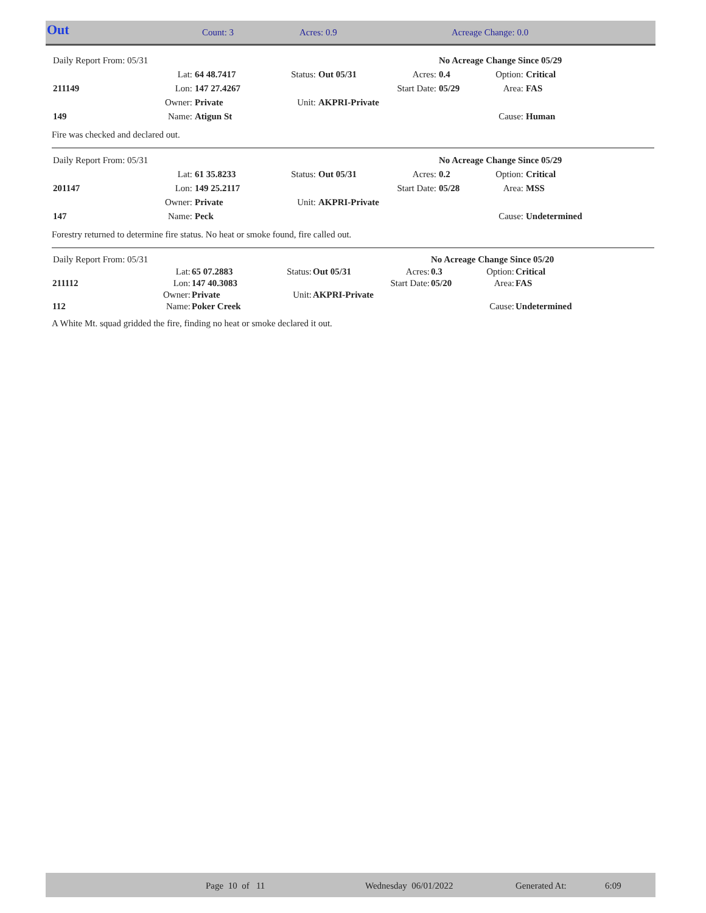| Out | Count: 3 | Acres: 0.9 | Acreage Change: 0.0 |
| Daily Report From: 05/31 | | | | | | No Acreage Change Since 05/29 | | |
| | Lat: | 64 48.7417 | Status: | Out 05/31 | Acres: | 0.4 | Option: | Critical |
| 211149 | Lon: | 147 27.4267 | | | Start Date: | 05/29 | Area: | FAS |
| | Owner: | Private | Unit: | AKPRI-Private | | | | |
| 149 | Name: | Atigun St | | | | | Cause: | Human |
Fire was checked and declared out.
| Daily Report From: 05/31 | | | | | | No Acreage Change Since 05/29 | | |
| | Lat: | 61 35.8233 | Status: | Out 05/31 | Acres: | 0.2 | Option: | Critical |
| 201147 | Lon: | 149 25.2117 | | | Start Date: | 05/28 | Area: | MSS |
| | Owner: | Private | Unit: | AKPRI-Private | | | | |
| 147 | Name: | Peck | | | | | Cause: | Undetermined |
Forestry returned to determine fire status. No heat or smoke found, fire called out.
| Daily Report From: 05/31 | | | | | | No Acreage Change Since 05/20 | | |
| | Lat: | 65 07.2883 | Status: | Out 05/31 | Acres: | 0.3 | Option: | Critical |
| 211112 | Lon: | 147 40.3083 | | | Start Date: | 05/20 | Area: | FAS |
| | Owner: | Private | Unit: | AKPRI-Private | | | | |
| 112 | Name: | Poker Creek | | | | | Cause: | Undetermined |
A White Mt. squad gridded the fire, finding no heat or smoke declared it out.
| | Page 10 of 11 | Wednesday 06/01/2022 | Generated At: | 6:09 |